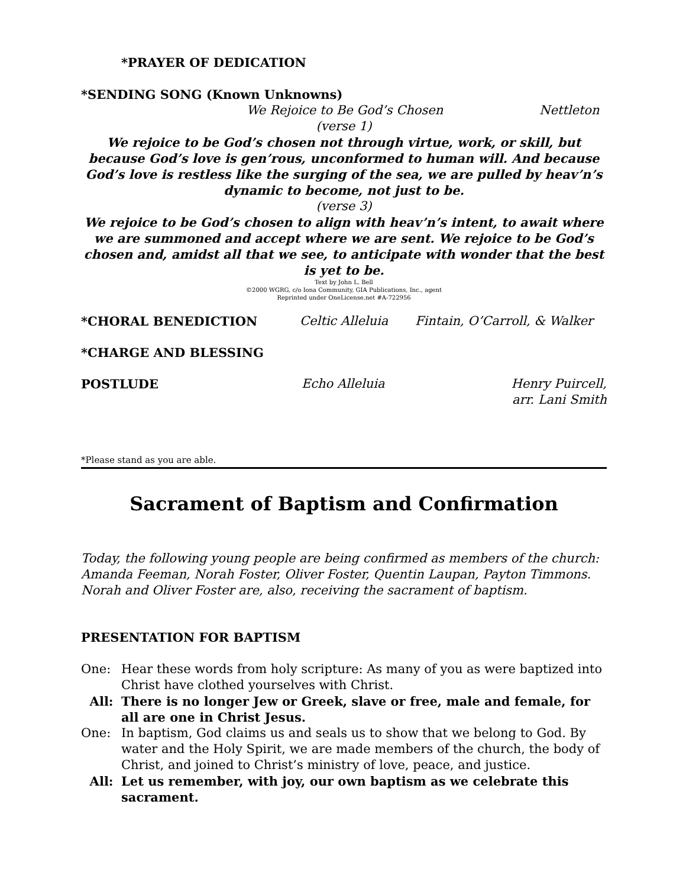*PRAYER OF DEDICATION
*SENDING SONG (Known Unknowns)
We Rejoice to Be God’s Chosen Nettleton
(verse 1)
We rejoice to be God’s chosen not through virtue, work, or skill, but because God’s love is gen’rous, unconformed to human will. And because God’s love is restless like the surging of the sea, we are pulled by heav’n’s dynamic to become, not just to be.
(verse 3)
We rejoice to be God’s chosen to align with heav’n’s intent, to await where we are summoned and accept where we are sent. We rejoice to be God’s chosen and, amidst all that we see, to anticipate with wonder that the best is yet to be.
Text by John L. Bell
©2000 WGRG, c/o Iona Community, GIA Publications, Inc., agent
Reprinted under OneLicense.net #A-722956
*CHORAL BENEDICTION Celtic Alleluia Fintain, O’Carroll, & Walker
*CHARGE AND BLESSING
POSTLUDE Echo Alleluia Henry Puircell,
arr. Lani Smith
*Please stand as you are able.
Sacrament of Baptism and Confirmation
Today, the following young people are being confirmed as members of the church: Amanda Feeman, Norah Foster, Oliver Foster, Quentin Laupan, Payton Timmons. Norah and Oliver Foster are, also, receiving the sacrament of baptism.
PRESENTATION FOR BAPTISM
One: Hear these words from holy scripture: As many of you as were baptized into Christ have clothed yourselves with Christ.
All: There is no longer Jew or Greek, slave or free, male and female, for all are one in Christ Jesus.
One: In baptism, God claims us and seals us to show that we belong to God. By water and the Holy Spirit, we are made members of the church, the body of Christ, and joined to Christ’s ministry of love, peace, and justice.
All: Let us remember, with joy, our own baptism as we celebrate this sacrament.